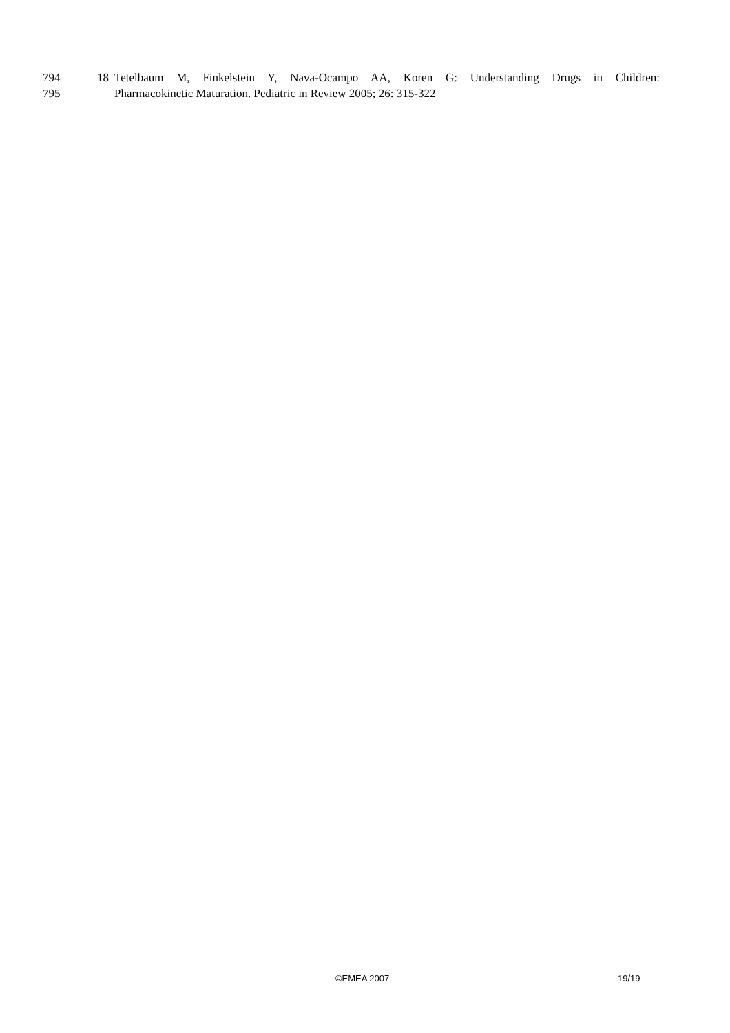794 18 Tetelbaum M, Finkelstein Y, Nava-Ocampo AA, Koren G: Understanding Drugs in Children:
795 Pharmacokinetic Maturation. Pediatric in Review 2005; 26: 315-322
©EMEA 2007 19/19